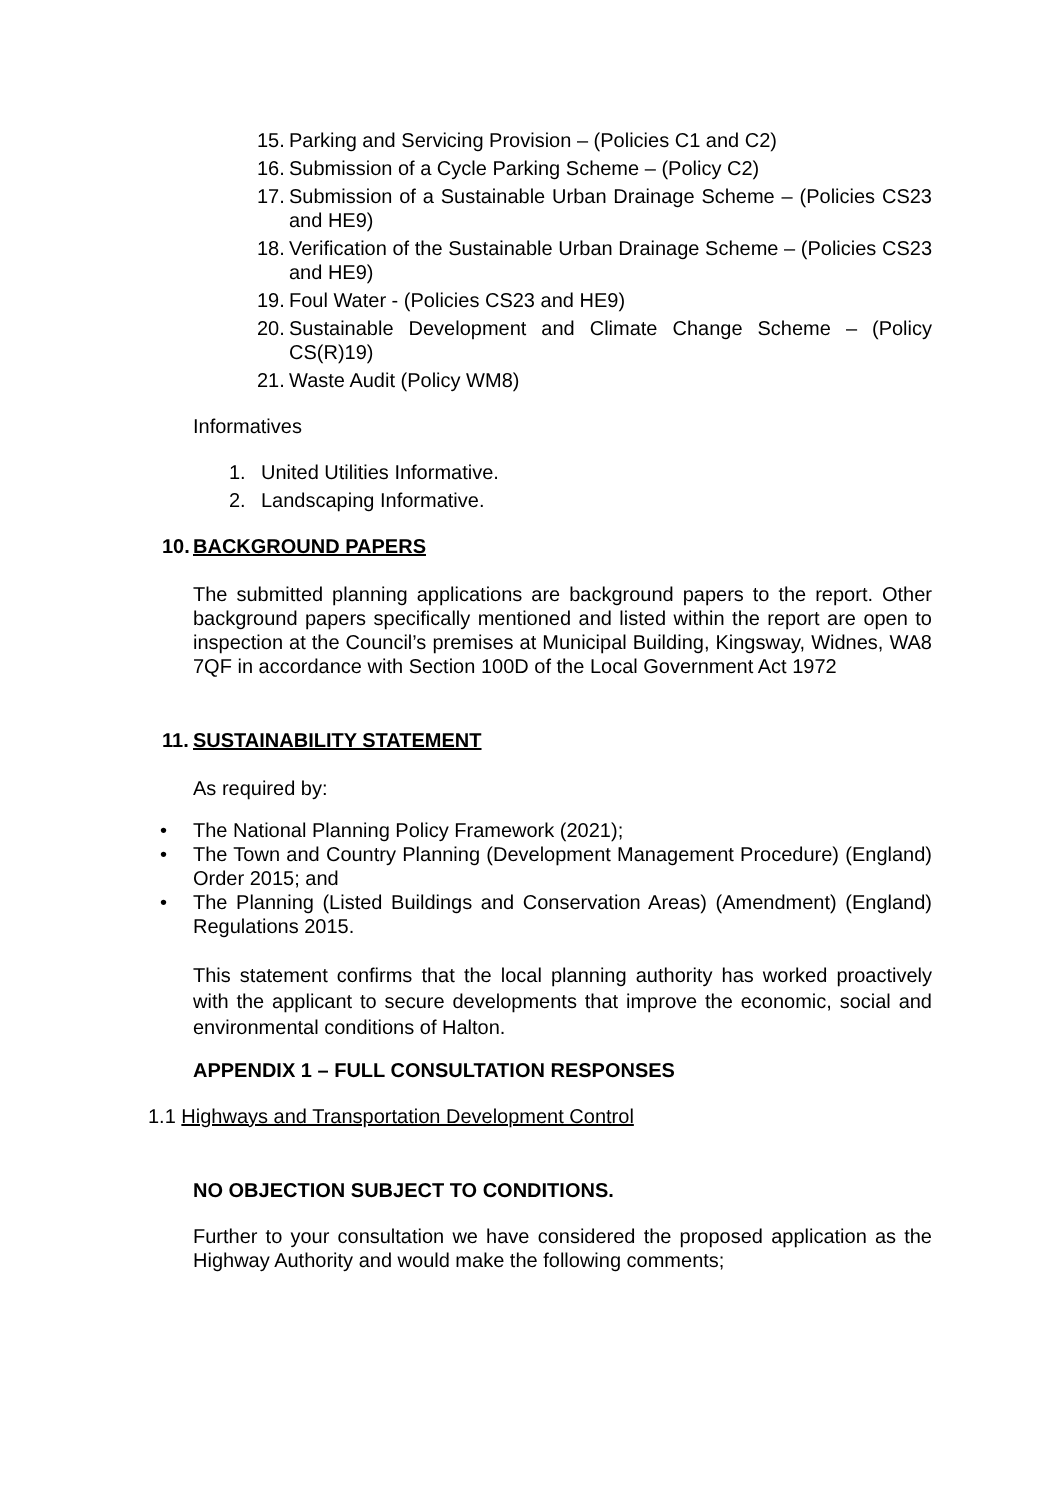15. Parking and Servicing Provision – (Policies C1 and C2)
16. Submission of a Cycle Parking Scheme – (Policy C2)
17. Submission of a Sustainable Urban Drainage Scheme – (Policies CS23 and HE9)
18. Verification of the Sustainable Urban Drainage Scheme – (Policies CS23 and HE9)
19. Foul Water - (Policies CS23 and HE9)
20. Sustainable Development and Climate Change Scheme – (Policy CS(R)19)
21. Waste Audit (Policy WM8)
Informatives
1. United Utilities Informative.
2. Landscaping Informative.
10. BACKGROUND PAPERS
The submitted planning applications are background papers to the report. Other background papers specifically mentioned and listed within the report are open to inspection at the Council’s premises at Municipal Building, Kingsway, Widnes, WA8 7QF in accordance with Section 100D of the Local Government Act 1972
11. SUSTAINABILITY STATEMENT
As required by:
• The National Planning Policy Framework (2021);
• The Town and Country Planning (Development Management Procedure) (England) Order 2015; and
• The Planning (Listed Buildings and Conservation Areas) (Amendment) (England) Regulations 2015.
This statement confirms that the local planning authority has worked proactively with the applicant to secure developments that improve the economic, social and environmental conditions of Halton.
APPENDIX 1 – FULL CONSULTATION RESPONSES
1.1 Highways and Transportation Development Control
NO OBJECTION SUBJECT TO CONDITIONS.
Further to your consultation we have considered the proposed application as the Highway Authority and would make the following comments;